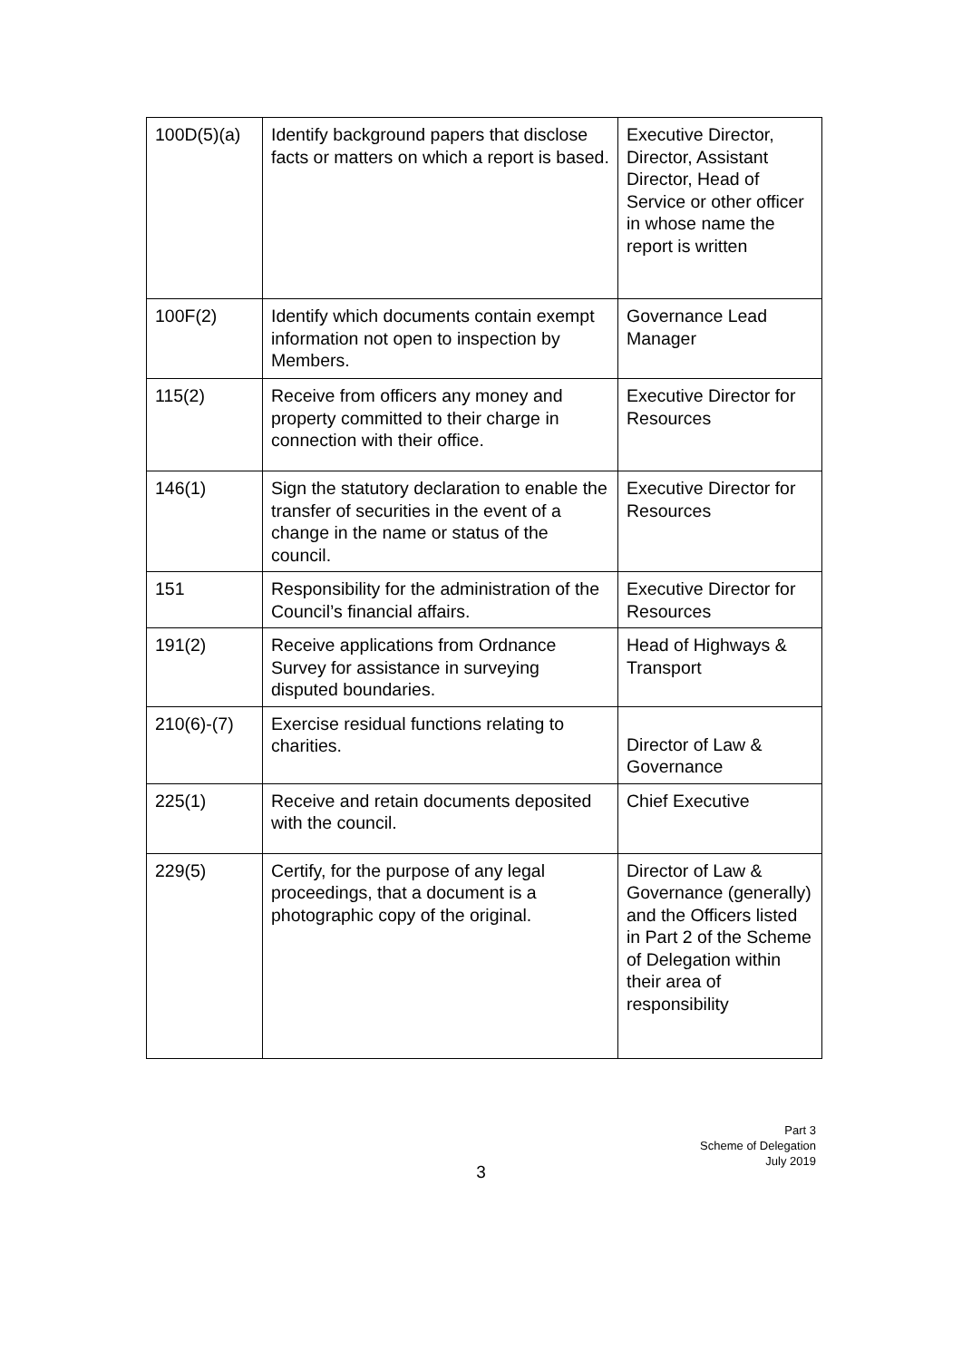| 100D(5)(a) | Identify background papers that disclose facts or matters on which a report is based. | Executive Director, Director, Assistant Director, Head of Service or other officer in whose name the report is written |
| 100F(2) | Identify which documents contain exempt information not open to inspection by Members. | Governance Lead Manager |
| 115(2) | Receive from officers any money and property committed to their charge in connection with their office. | Executive Director for Resources |
| 146(1) | Sign the statutory declaration to enable the transfer of securities in the event of a change in the name or status of the council. | Executive Director for Resources |
| 151 | Responsibility for the administration of the Council’s financial affairs. | Executive Director for Resources |
| 191(2) | Receive applications from Ordnance Survey for assistance in surveying disputed boundaries. | Head of Highways & Transport |
| 210(6)-(7) | Exercise residual functions relating to charities. | Director of Law & Governance |
| 225(1) | Receive and retain documents deposited with the council. | Chief Executive |
| 229(5) | Certify, for the purpose of any legal proceedings, that a document is a photographic copy of the original. | Director of Law & Governance (generally) and the Officers listed in Part 2 of the Scheme of Delegation within their area of responsibility |
Part 3
Scheme of Delegation
July 2019
3